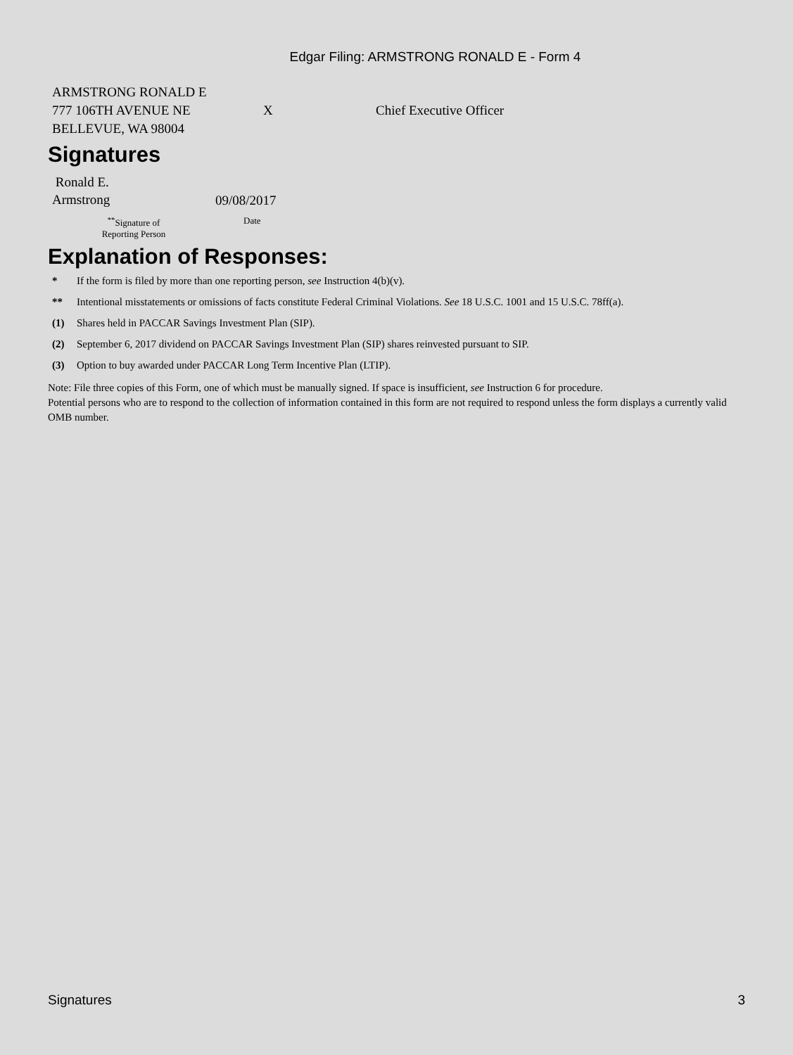Edgar Filing: ARMSTRONG RONALD E - Form 4
| ARMSTRONG RONALD E 777 106TH AVENUE NE BELLEVUE, WA 98004 | X | Chief Executive Officer |
Signatures
| Ronald E. Armstrong | 09/08/2017 |
| <sup>**</sup> Signature of Reporting Person | Date |
Explanation of Responses:
| * | If the form is filed by more than one reporting person, see Instruction 4(b)(v). |
| ** | Intentional misstatements or omissions of facts constitute Federal Criminal Violations. See 18 U.S.C. 1001 and 15 U.S.C. 78ff(a). |
| (1) | Shares held in PACCAR Savings Investment Plan (SIP). |
| (2) | September 6, 2017 dividend on PACCAR Savings Investment Plan (SIP) shares reinvested pursuant to SIP. |
| (3) | Option to buy awarded under PACCAR Long Term Incentive Plan (LTIP). |
Note: File three copies of this Form, one of which must be manually signed. If space is insufficient, see Instruction 6 for procedure.
Potential persons who are to respond to the collection of information contained in this form are not required to respond unless the form displays a currently valid OMB number.
Signatures 3